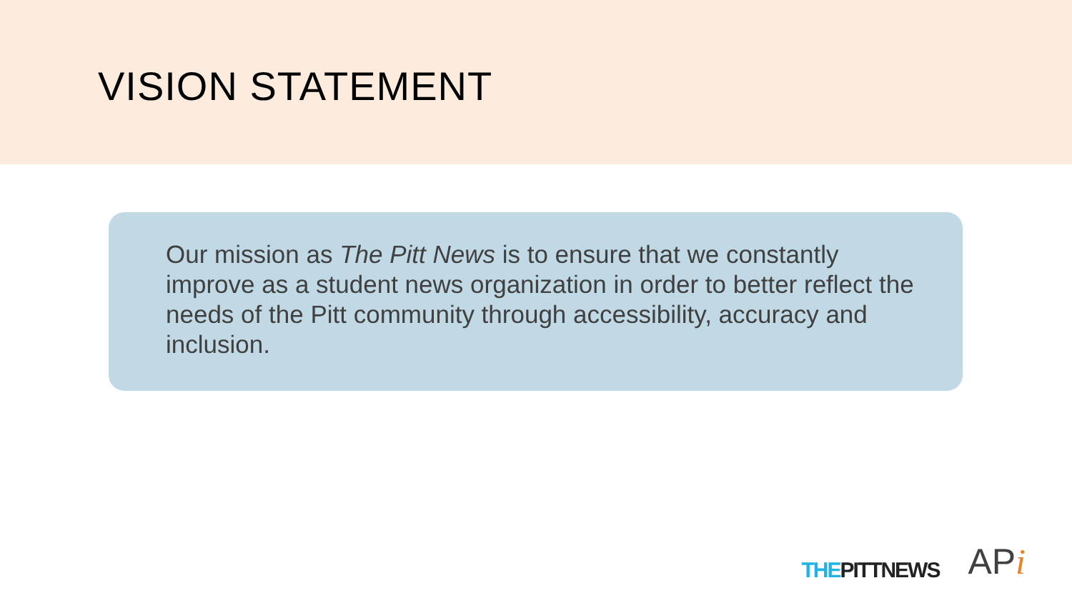VISION STATEMENT
Our mission as The Pitt News is to ensure that we constantly improve as a student news organization in order to better reflect the needs of the Pitt community through accessibility, accuracy and inclusion.
THE PITTNEWS APi